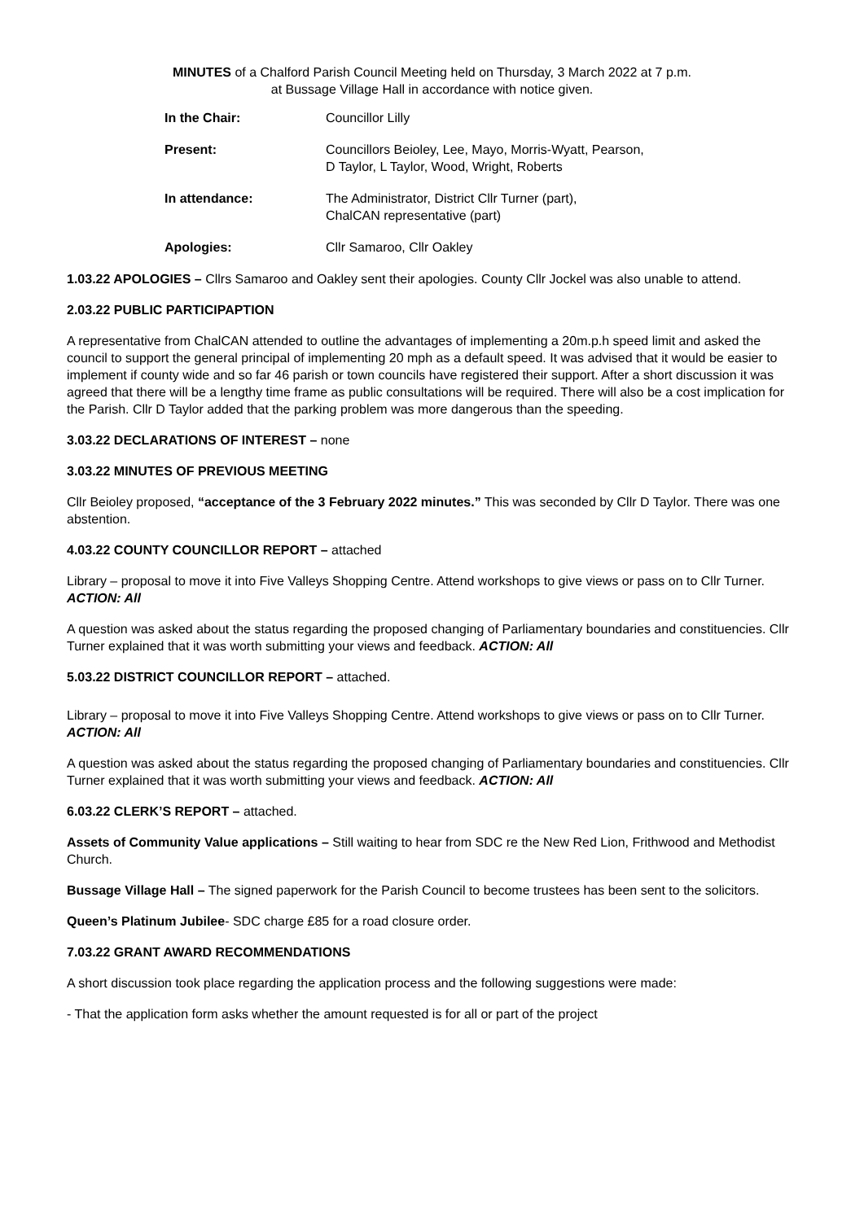MINUTES of a Chalford Parish Council Meeting held on Thursday, 3 March 2022 at 7 p.m.
at Bussage Village Hall in accordance with notice given.
| In the Chair: | Councillor Lilly |
| Present: | Councillors Beioley, Lee, Mayo, Morris-Wyatt, Pearson, D Taylor, L Taylor, Wood, Wright, Roberts |
| In attendance: | The Administrator, District Cllr Turner (part), ChalCAN representative (part) |
| Apologies: | Cllr Samaroo, Cllr Oakley |
1.03.22 APOLOGIES – Cllrs Samaroo and Oakley sent their apologies. County Cllr Jockel was also unable to attend.
2.03.22 PUBLIC PARTICIPAPTION
A representative from ChalCAN attended to outline the advantages of implementing a 20m.p.h speed limit and asked the council to support the general principal of implementing 20 mph as a default speed. It was advised that it would be easier to implement if county wide and so far 46 parish or town councils have registered their support. After a short discussion it was agreed that there will be a lengthy time frame as public consultations will be required. There will also be a cost implication for the Parish. Cllr D Taylor added that the parking problem was more dangerous than the speeding.
3.03.22 DECLARATIONS OF INTEREST – none
3.03.22 MINUTES OF PREVIOUS MEETING
Cllr Beioley proposed, “acceptance of the 3 February 2022 minutes.” This was seconded by Cllr D Taylor. There was one abstention.
4.03.22 COUNTY COUNCILLOR REPORT – attached
Library – proposal to move it into Five Valleys Shopping Centre. Attend workshops to give views or pass on to Cllr Turner. ACTION: All
A question was asked about the status regarding the proposed changing of Parliamentary boundaries and constituencies. Cllr Turner explained that it was worth submitting your views and feedback. ACTION: All
5.03.22 DISTRICT COUNCILLOR REPORT – attached.
Library – proposal to move it into Five Valleys Shopping Centre. Attend workshops to give views or pass on to Cllr Turner. ACTION: All
A question was asked about the status regarding the proposed changing of Parliamentary boundaries and constituencies. Cllr Turner explained that it was worth submitting your views and feedback. ACTION: All
6.03.22 CLERK’S REPORT – attached.
Assets of Community Value applications – Still waiting to hear from SDC re the New Red Lion, Frithwood and Methodist Church.
Bussage Village Hall – The signed paperwork for the Parish Council to become trustees has been sent to the solicitors.
Queen’s Platinum Jubilee- SDC charge £85 for a road closure order.
7.03.22 GRANT AWARD RECOMMENDATIONS
A short discussion took place regarding the application process and the following suggestions were made:
- That the application form asks whether the amount requested is for all or part of the project